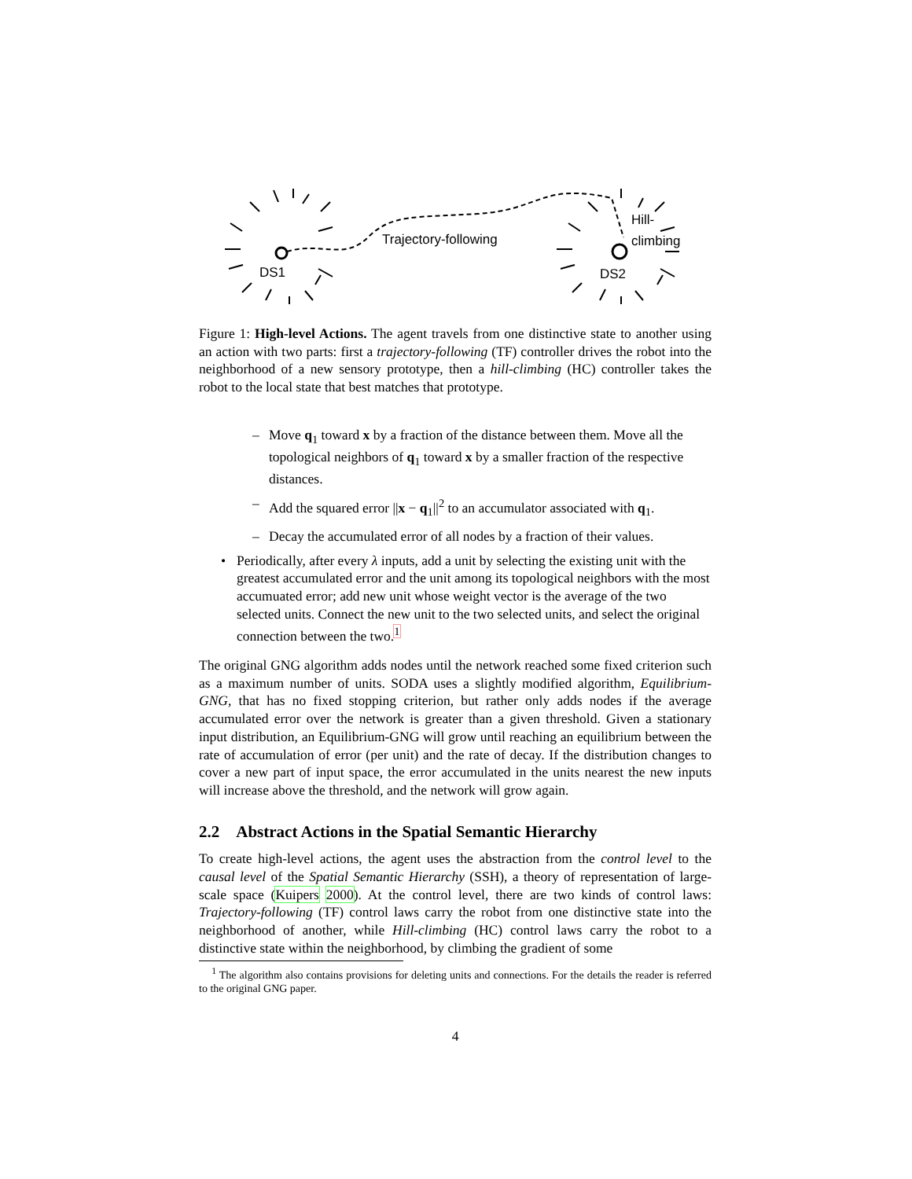DS1
Trajectory-following
DS2
Hill-
climbing
Figure 1: High-level Actions. The agent travels from one distinctive state to another using an action with two parts: first a trajectory-following (TF) controller drives the robot into the neighborhood of a new sensory prototype, then a hill-climbing (HC) controller takes the robot to the local state that best matches that prototype.
– Move q<sub>1</sub> toward x by a fraction of the distance between them. Move all the topological neighbors of q<sub>1</sub> toward x by a smaller fraction of the respective distances.
– Add the squared error ||x − q<sub>1</sub>||<sup>2</sup> to an accumulator associated with q<sub>1</sub>.
– Decay the accumulated error of all nodes by a fraction of their values.
• Periodically, after every λ inputs, add a unit by selecting the existing unit with the greatest accumulated error and the unit among its topological neighbors with the most accumuated error; add new unit whose weight vector is the average of the two selected units. Connect the new unit to the two selected units, and select the original connection between the two.<sup>1</sup>
The original GNG algorithm adds nodes until the network reached some fixed criterion such as a maximum number of units. SODA uses a slightly modified algorithm, Equilibrium-GNG, that has no fixed stopping criterion, but rather only adds nodes if the average accumulated error over the network is greater than a given threshold. Given a stationary input distribution, an Equilibrium-GNG will grow until reaching an equilibrium between the rate of accumulation of error (per unit) and the rate of decay. If the distribution changes to cover a new part of input space, the error accumulated in the units nearest the new inputs will increase above the threshold, and the network will grow again.
2.2 Abstract Actions in the Spatial Semantic Hierarchy
To create high-level actions, the agent uses the abstraction from the control level to the causal level of the Spatial Semantic Hierarchy (SSH), a theory of representation of large-scale space (Kuipers 2000). At the control level, there are two kinds of control laws: Trajectory-following (TF) control laws carry the robot from one distinctive state into the neighborhood of another, while Hill-climbing (HC) control laws carry the robot to a distinctive state within the neighborhood, by climbing the gradient of some
<sup>1</sup> The algorithm also contains provisions for deleting units and connections. For the details the reader is referred to the original GNG paper.
4